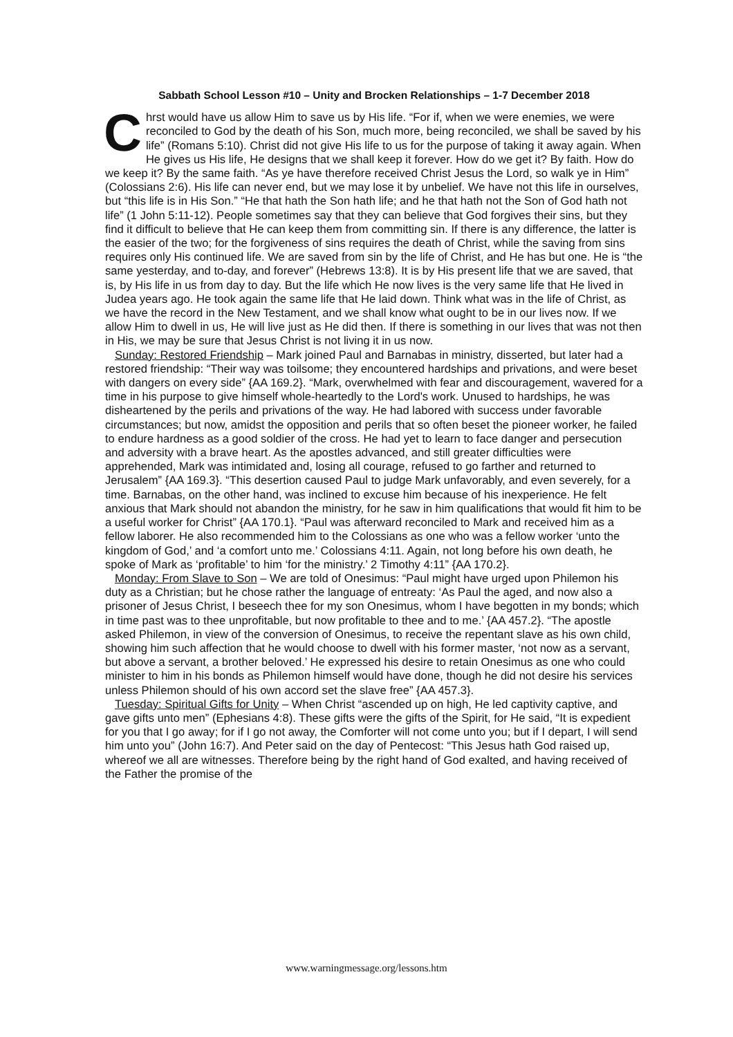Sabbath School Lesson #10 – Unity and Brocken Relationships – 1-7 December 2018
Chrst would have us allow Him to save us by His life. “For if, when we were enemies, we were reconciled to God by the death of his Son, much more, being reconciled, we shall be saved by his life” (Romans 5:10). Christ did not give His life to us for the purpose of taking it away again. When He gives us His life, He designs that we shall keep it forever. How do we get it? By faith. How do we keep it? By the same faith. “As ye have therefore received Christ Jesus the Lord, so walk ye in Him” (Colossians 2:6). His life can never end, but we may lose it by unbelief. We have not this life in ourselves, but “this life is in His Son.” “He that hath the Son hath life; and he that hath not the Son of God hath not life” (1 John 5:11-12). People sometimes say that they can believe that God forgives their sins, but they find it difficult to believe that He can keep them from committing sin. If there is any difference, the latter is the easier of the two; for the forgiveness of sins requires the death of Christ, while the saving from sins requires only His continued life. We are saved from sin by the life of Christ, and He has but one. He is “the same yesterday, and to-day, and forever” (Hebrews 13:8). It is by His present life that we are saved, that is, by His life in us from day to day. But the life which He now lives is the very same life that He lived in Judea years ago. He took again the same life that He laid down. Think what was in the life of Christ, as we have the record in the New Testament, and we shall know what ought to be in our lives now. If we allow Him to dwell in us, He will live just as He did then. If there is something in our lives that was not then in His, we may be sure that Jesus Christ is not living it in us now.
Sunday: Restored Friendship – Mark joined Paul and Barnabas in ministry, disserted, but later had a restored friendship: “Their way was toilsome; they encountered hardships and privations, and were beset with dangers on every side” {AA 169.2}. “Mark, overwhelmed with fear and discouragement, wavered for a time in his purpose to give himself whole-heartedly to the Lord's work. Unused to hardships, he was disheartened by the perils and privations of the way. He had labored with success under favorable circumstances; but now, amidst the opposition and perils that so often beset the pioneer worker, he failed to endure hardness as a good soldier of the cross. He had yet to learn to face danger and persecution and adversity with a brave heart. As the apostles advanced, and still greater difficulties were apprehended, Mark was intimidated and, losing all courage, refused to go farther and returned to Jerusalem” {AA 169.3}. “This desertion caused Paul to judge Mark unfavorably, and even severely, for a time. Barnabas, on the other hand, was inclined to excuse him because of his inexperience. He felt anxious that Mark should not abandon the ministry, for he saw in him qualifications that would fit him to be a useful worker for Christ” {AA 170.1}. “Paul was afterward reconciled to Mark and received him as a fellow laborer. He also recommended him to the Colossians as one who was a fellow worker ‘unto the kingdom of God,’ and ‘a comfort unto me.’ Colossians 4:11. Again, not long before his own death, he spoke of Mark as ‘profitable’ to him ‘for the ministry.’ 2 Timothy 4:11” {AA 170.2}.
Monday: From Slave to Son – We are told of Onesimus: “Paul might have urged upon Philemon his duty as a Christian; but he chose rather the language of entreaty: ‘As Paul the aged, and now also a prisoner of Jesus Christ, I beseech thee for my son Onesimus, whom I have begotten in my bonds; which in time past was to thee unprofitable, but now profitable to thee and to me.’ {AA 457.2}. “The apostle asked Philemon, in view of the conversion of Onesimus, to receive the repentant slave as his own child, showing him such affection that he would choose to dwell with his former master, ‘not now as a servant, but above a servant, a brother beloved.’ He expressed his desire to retain Onesimus as one who could minister to him in his bonds as Philemon himself would have done, though he did not desire his services unless Philemon should of his own accord set the slave free” {AA 457.3}.
Tuesday: Spiritual Gifts for Unity – When Christ “ascended up on high, He led captivity captive, and gave gifts unto men” (Ephesians 4:8). These gifts were the gifts of the Spirit, for He said, “It is expedient for you that I go away; for if I go not away, the Comforter will not come unto you; but if I depart, I will send him unto you” (John 16:7). And Peter said on the day of Pentecost: “This Jesus hath God raised up, whereof we all are witnesses. Therefore being by the right hand of God exalted, and having received of the Father the promise of the
www.warningmessage.org/lessons.htm